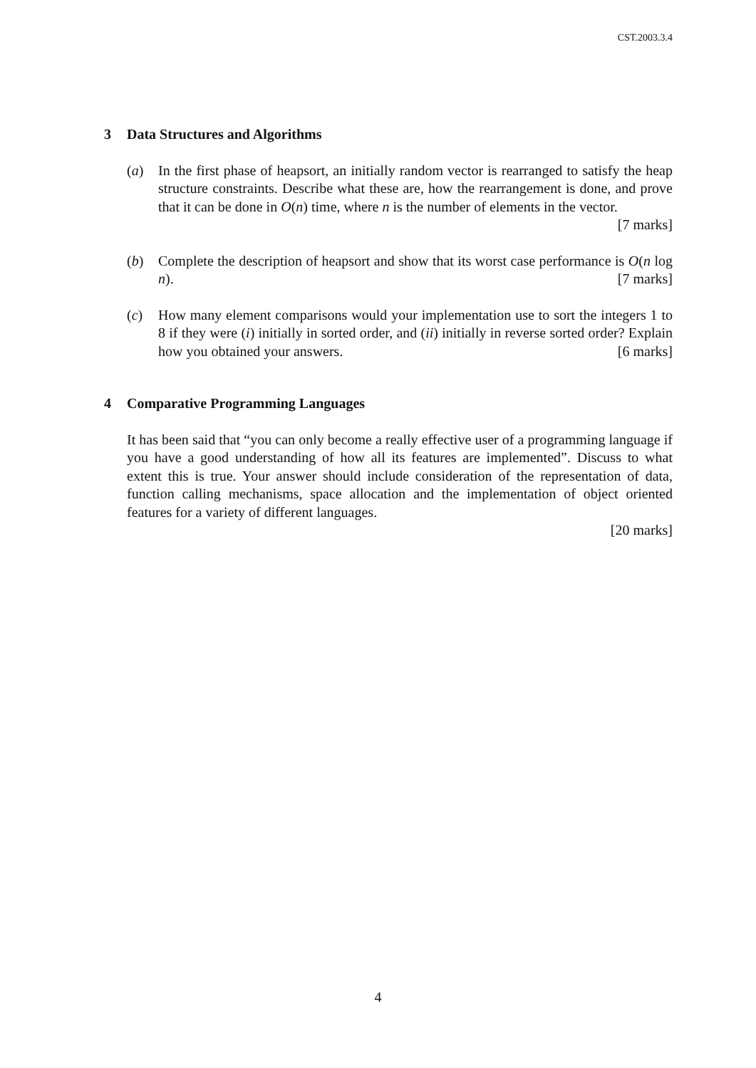CST.2003.3.4
3 Data Structures and Algorithms
(a) In the first phase of heapsort, an initially random vector is rearranged to satisfy the heap structure constraints. Describe what these are, how the rearrangement is done, and prove that it can be done in O(n) time, where n is the number of elements in the vector. [7 marks]
(b) Complete the description of heapsort and show that its worst case performance is O(n log n). [7 marks]
(c) How many element comparisons would your implementation use to sort the integers 1 to 8 if they were (i) initially in sorted order, and (ii) initially in reverse sorted order? Explain how you obtained your answers. [6 marks]
4 Comparative Programming Languages
It has been said that “you can only become a really effective user of a programming language if you have a good understanding of how all its features are implemented”. Discuss to what extent this is true. Your answer should include consideration of the representation of data, function calling mechanisms, space allocation and the implementation of object oriented features for a variety of different languages.
[20 marks]
4